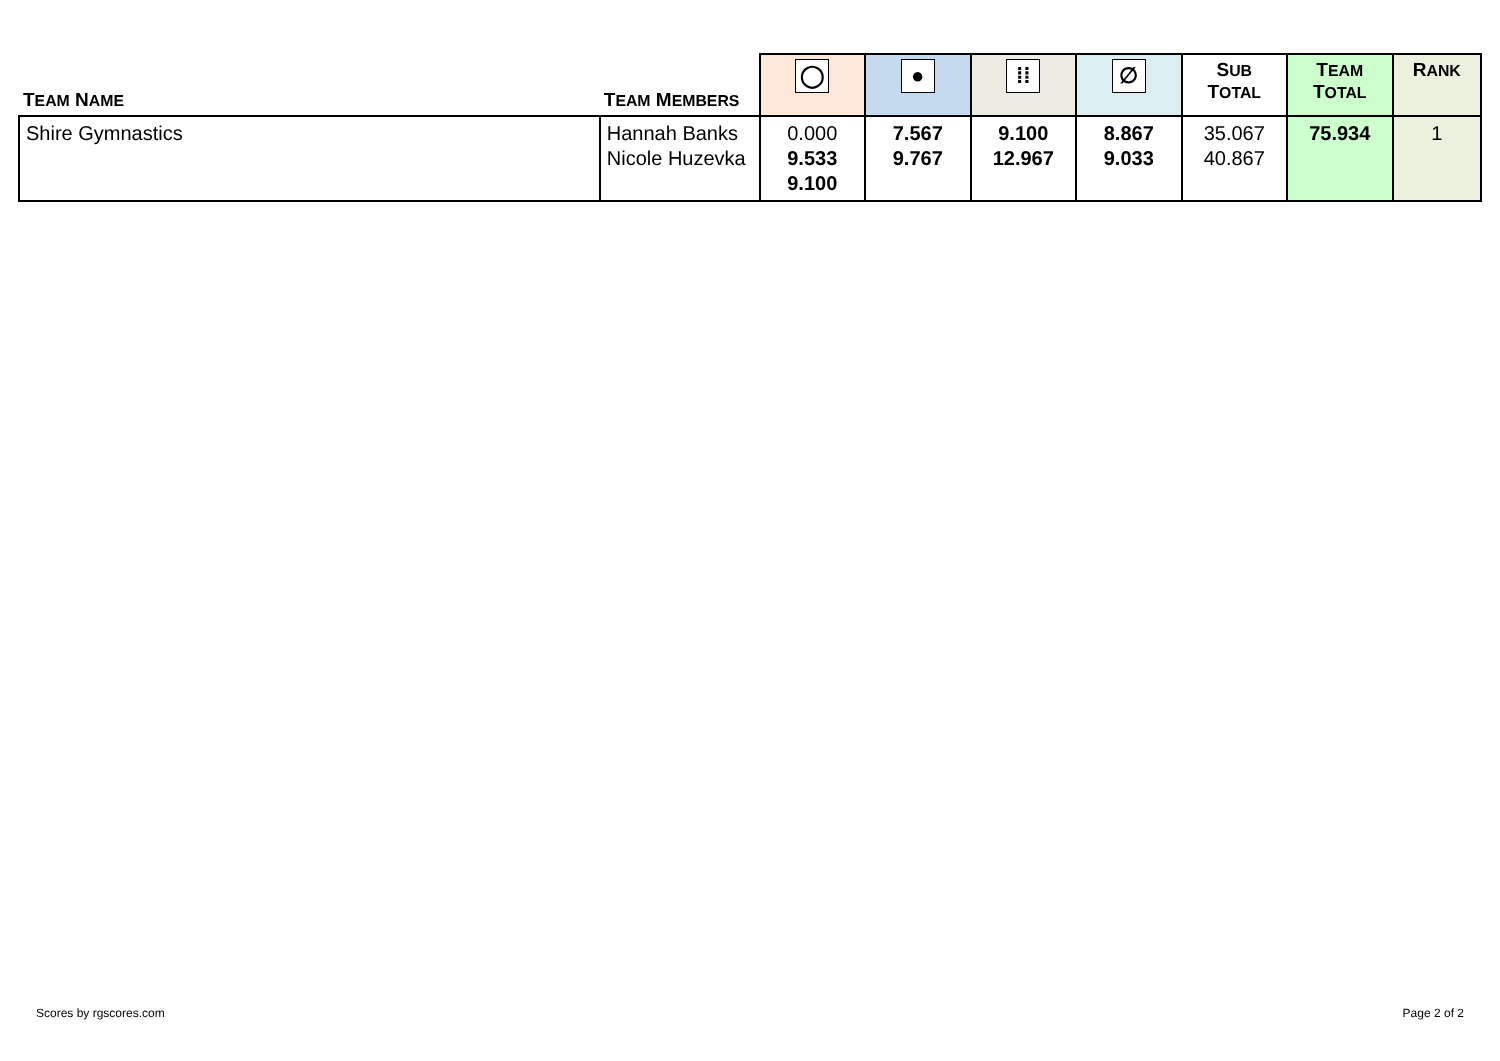| T EAM N AME | T EAM M EMBERS | ◯ | ● | ⁞⁞ | ∅ | S UB T OTAL | T EAM T OTAL | R ANK |
| --- | --- | --- | --- | --- | --- | --- | --- | --- |
| Shire Gymnastics | Hannah Banks Nicole Huzevka | 0.000 9.533 9.100 | 7.567 9.767 | 9.100 12.967 | 8.867 9.033 | 35.067 40.867 | 75.934 | 1 |
Scores by rgscores.com Page 2 of 2